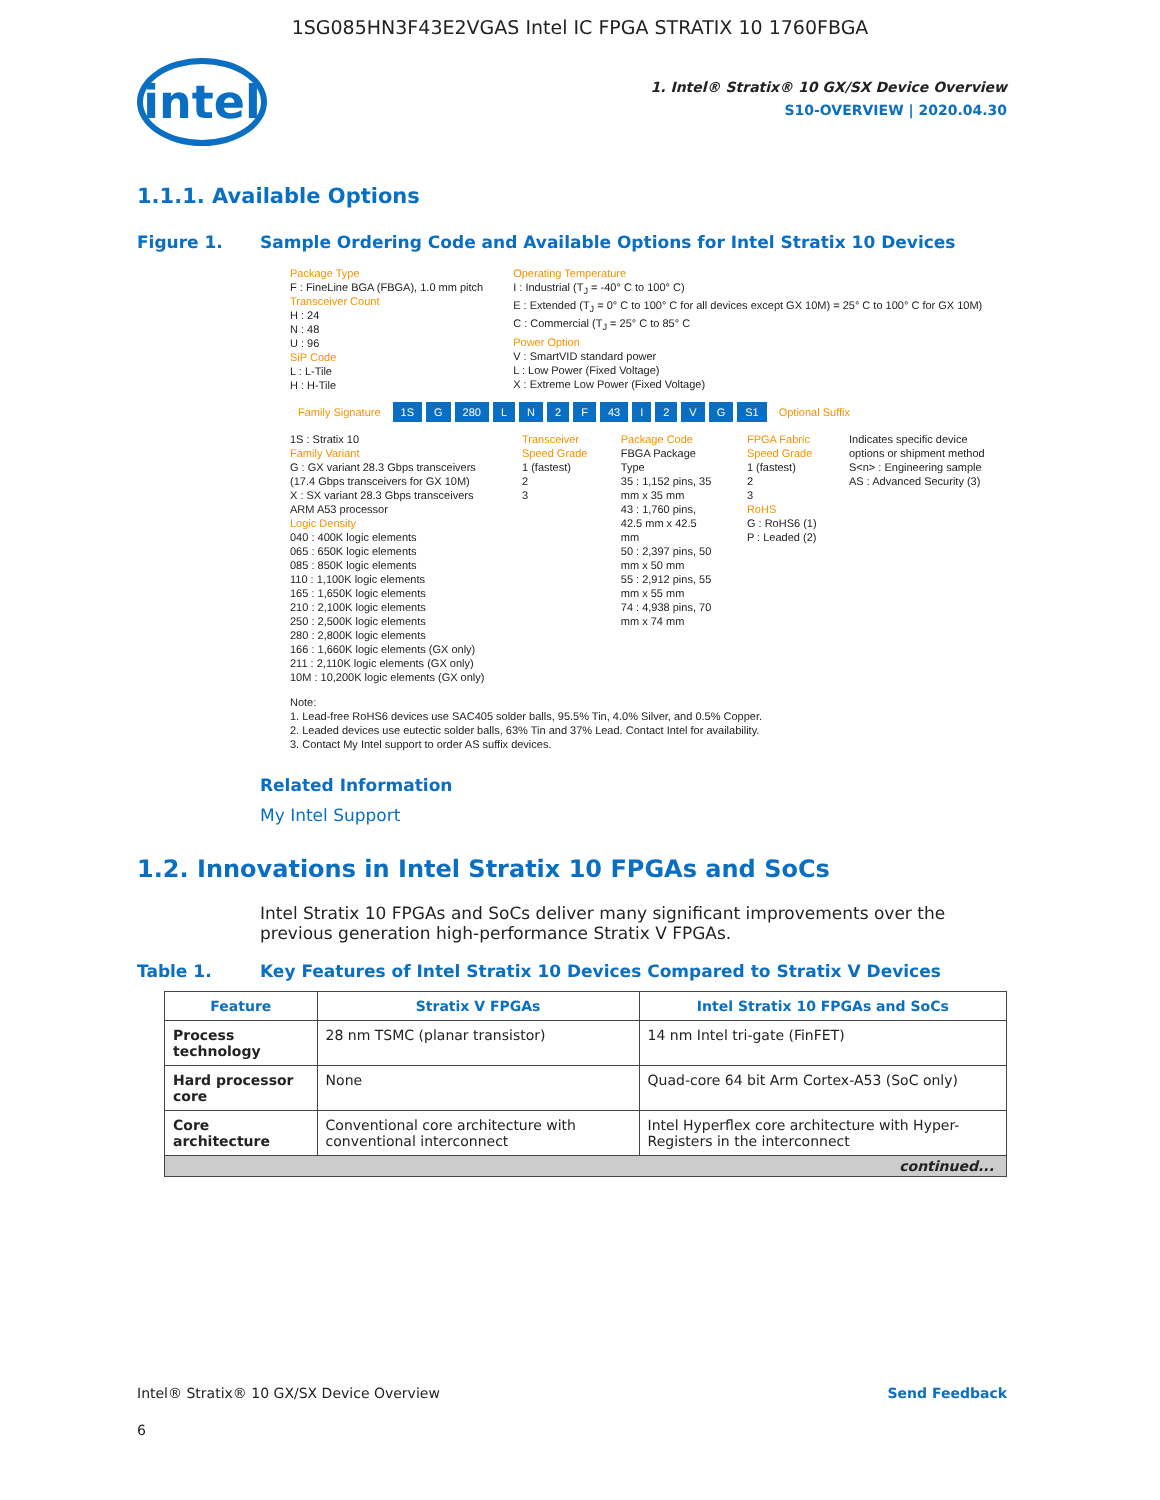1SG085HN3F43E2VGAS Intel IC FPGA STRATIX 10 1760FBGA
intel
1. Intel® Stratix® 10 GX/SX Device Overview
S10-OVERVIEW | 2020.04.30
1.1.1. Available Options
Figure 1. Sample Ordering Code and Available Options for Intel Stratix 10 Devices
Package Type
F : FineLine BGA (FBGA), 1.0 mm pitch
Transceiver Count
H : 24
N : 48
U : 96
SiP Code
L : L-Tile
H : H-Tile
Operating Temperature
I : Industrial (T<sub>J</sub> = -40° C to 100° C)
E : Extended (T<sub>J</sub> = 0° C to 100° C for all devices except GX 10M) = 25° C to 100° C for GX 10M)
C : Commercial (T<sub>J</sub> = 25° C to 85° C
Power Option
V : SmartVID standard power
L : Low Power (Fixed Voltage)
X : Extreme Low Power (Fixed Voltage)
Family Signature 1S G 280 LN 2 F 43 I 2 VG S1 Optional Suffix
1S : Stratix 10
Family Variant
G : GX variant 28.3 Gbps transceivers (17.4 Gbps transceivers for GX 10M)
X : SX variant 28.3 Gbps transceivers ARM A53 processor
Logic Density
040 : 400K logic elements
065 : 650K logic elements
085 : 850K logic elements
110 : 1,100K logic elements
165 : 1,650K logic elements
210 : 2,100K logic elements
250 : 2,500K logic elements
280 : 2,800K logic elements
166 : 1,660K logic elements (GX only)
211 : 2,110K logic elements (GX only)
10M : 10,200K logic elements (GX only)
Transceiver Speed Grade
1 (fastest)
2
3
Package Code
FBGA Package Type
35 : 1,152 pins, 35 mm x 35 mm
43 : 1,760 pins, 42.5 mm x 42.5 mm
50 : 2,397 pins, 50 mm x 50 mm
55 : 2,912 pins, 55 mm x 55 mm
74 : 4,938 pins, 70 mm x 74 mm
FPGA Fabric Speed Grade
1 (fastest)
2
3
RoHS
G : RoHS6 (1)
P : Leaded (2)
Indicates specific device options or shipment method
S<n> : Engineering sample
AS : Advanced Security (3)
Note:
1. Lead-free RoHS6 devices use SAC405 solder balls, 95.5% Tin, 4.0% Silver, and 0.5% Copper.
2. Leaded devices use eutectic solder balls, 63% Tin and 37% Lead. Contact Intel for availability.
3. Contact My Intel support to order AS suffix devices.
Related Information
My Intel Support
1.2. Innovations in Intel Stratix 10 FPGAs and SoCs
Intel Stratix 10 FPGAs and SoCs deliver many significant improvements over the previous generation high-performance Stratix V FPGAs.
Table 1. Key Features of Intel Stratix 10 Devices Compared to Stratix V Devices
| Feature | Stratix V FPGAs | Intel Stratix 10 FPGAs and SoCs |
| --- | --- | --- |
| Process technology | 28 nm TSMC (planar transistor) | 14 nm Intel tri-gate (FinFET) |
| Hard processor core | None | Quad-core 64 bit Arm Cortex-A53 (SoC only) |
| Core architecture | Conventional core architecture with conventional interconnect | Intel Hyperflex core architecture with Hyper-Registers in the interconnect |
| continued... | | |
Intel® Stratix® 10 GX/SX Device Overview Send Feedback
6